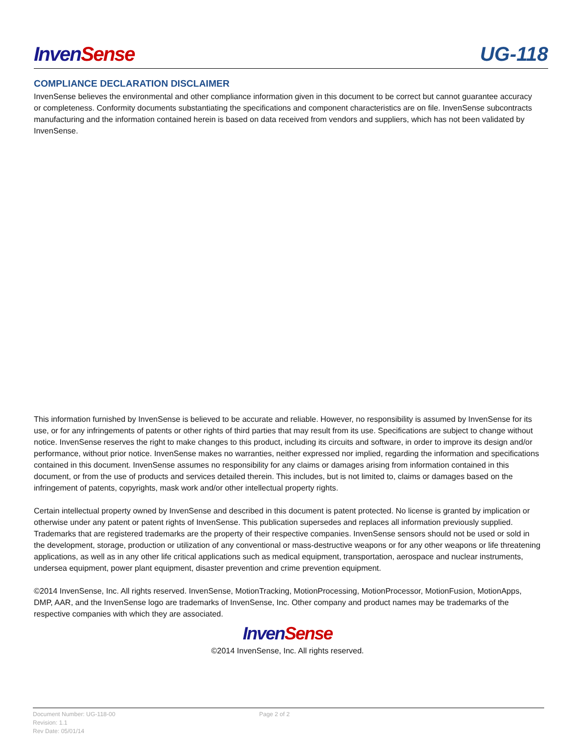Inven Sense
UG-118
COMPLIANCE DECLARATION DISCLAIMER
InvenSense believes the environmental and other compliance information given in this document to be correct but cannot guarantee accuracy or completeness. Conformity documents substantiating the specifications and component characteristics are on file. InvenSense subcontracts manufacturing and the information contained herein is based on data received from vendors and suppliers, which has not been validated by InvenSense.
This information furnished by InvenSense is believed to be accurate and reliable. However, no responsibility is assumed by InvenSense for its use, or for any infringements of patents or other rights of third parties that may result from its use. Specifications are subject to change without notice. InvenSense reserves the right to make changes to this product, including its circuits and software, in order to improve its design and/or performance, without prior notice. InvenSense makes no warranties, neither expressed nor implied, regarding the information and specifications contained in this document. InvenSense assumes no responsibility for any claims or damages arising from information contained in this document, or from the use of products and services detailed therein. This includes, but is not limited to, claims or damages based on the infringement of patents, copyrights, mask work and/or other intellectual property rights.
Certain intellectual property owned by InvenSense and described in this document is patent protected. No license is granted by implication or otherwise under any patent or patent rights of InvenSense. This publication supersedes and replaces all information previously supplied. Trademarks that are registered trademarks are the property of their respective companies. InvenSense sensors should not be used or sold in the development, storage, production or utilization of any conventional or mass-destructive weapons or for any other weapons or life threatening applications, as well as in any other life critical applications such as medical equipment, transportation, aerospace and nuclear instruments, undersea equipment, power plant equipment, disaster prevention and crime prevention equipment.
©2014 InvenSense, Inc. All rights reserved. InvenSense, MotionTracking, MotionProcessing, MotionProcessor, MotionFusion, MotionApps, DMP, AAR, and the InvenSense logo are trademarks of InvenSense, Inc. Other company and product names may be trademarks of the respective companies with which they are associated.
Inven Sense
©2014 InvenSense, Inc. All rights reserved.
Document Number: UG-118-00
Revision: 1.1
Rev Date: 05/01/14
Page 2 of 2